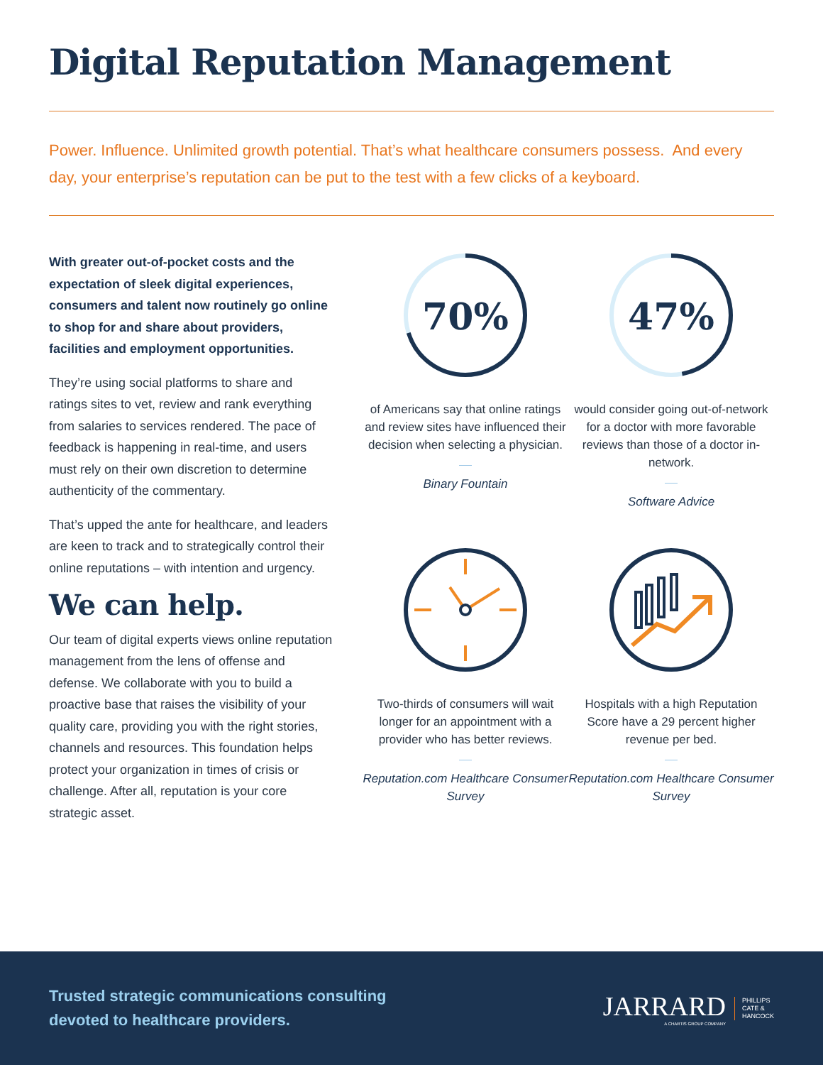Digital Reputation Management
Power. Influence. Unlimited growth potential. That’s what healthcare consumers possess. And every day, your enterprise’s reputation can be put to the test with a few clicks of a keyboard.
With greater out-of-pocket costs and the expectation of sleek digital experiences, consumers and talent now routinely go online to shop for and share about providers, facilities and employment opportunities.
They’re using social platforms to share and ratings sites to vet, review and rank everything from salaries to services rendered. The pace of feedback is happening in real-time, and users must rely on their own discretion to determine authenticity of the commentary.
That’s upped the ante for healthcare, and leaders are keen to track and to strategically control their online reputations – with intention and urgency.
We can help.
Our team of digital experts views online reputation management from the lens of offense and defense. We collaborate with you to build a proactive base that raises the visibility of your quality care, providing you with the right stories, channels and resources. This foundation helps protect your organization in times of crisis or challenge. After all, reputation is your core strategic asset.
70%
of Americans say that online ratings and review sites have influenced their decision when selecting a physician.
Binary Fountain
47%
would consider going out-of-network for a doctor with more favorable reviews than those of a doctor in-network.
Software Advice
Two-thirds of consumers will wait longer for an appointment with a provider who has better reviews.
Reputation.com Healthcare Consumer Survey
Hospitals with a high Reputation Score have a 29 percent higher revenue per bed.
Reputation.com Healthcare Consumer Survey
Trusted strategic communications consulting
devoted to healthcare providers.
JARRARD
A CHARTIS GROUP COMPANY PHILLIPS
CATE &
HANCOCK